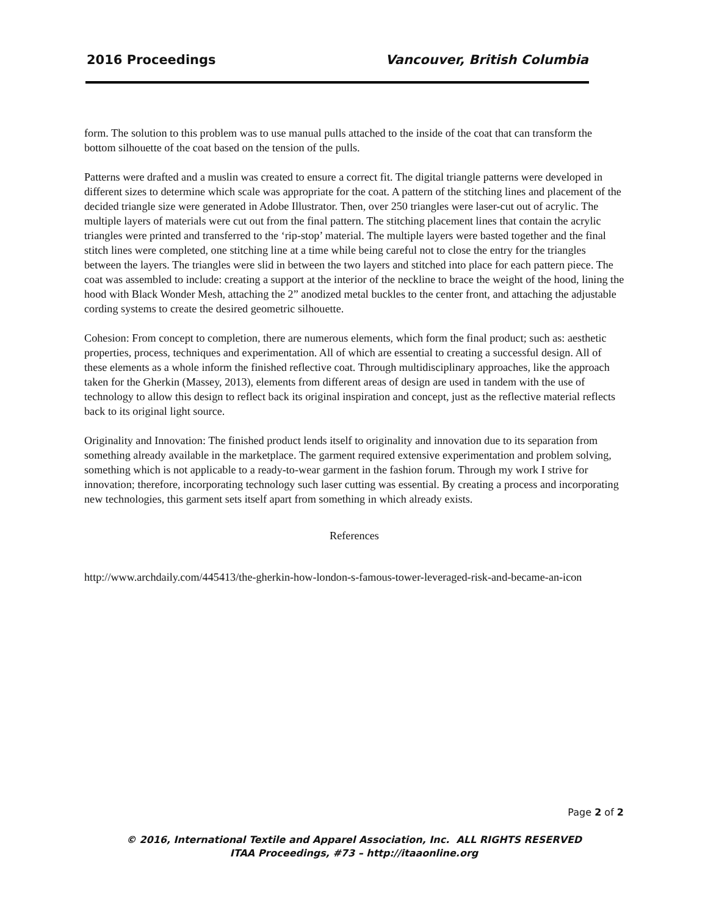2016 Proceedings Vancouver, British Columbia
form. The solution to this problem was to use manual pulls attached to the inside of the coat that can transform the bottom silhouette of the coat based on the tension of the pulls.
Patterns were drafted and a muslin was created to ensure a correct fit. The digital triangle patterns were developed in different sizes to determine which scale was appropriate for the coat. A pattern of the stitching lines and placement of the decided triangle size were generated in Adobe Illustrator. Then, over 250 triangles were laser-cut out of acrylic. The multiple layers of materials were cut out from the final pattern. The stitching placement lines that contain the acrylic triangles were printed and transferred to the ‘rip-stop’ material. The multiple layers were basted together and the final stitch lines were completed, one stitching line at a time while being careful not to close the entry for the triangles between the layers. The triangles were slid in between the two layers and stitched into place for each pattern piece. The coat was assembled to include: creating a support at the interior of the neckline to brace the weight of the hood, lining the hood with Black Wonder Mesh, attaching the 2” anodized metal buckles to the center front, and attaching the adjustable cording systems to create the desired geometric silhouette.
Cohesion: From concept to completion, there are numerous elements, which form the final product; such as: aesthetic properties, process, techniques and experimentation. All of which are essential to creating a successful design. All of these elements as a whole inform the finished reflective coat. Through multidisciplinary approaches, like the approach taken for the Gherkin (Massey, 2013), elements from different areas of design are used in tandem with the use of technology to allow this design to reflect back its original inspiration and concept, just as the reflective material reflects back to its original light source.
Originality and Innovation: The finished product lends itself to originality and innovation due to its separation from something already available in the marketplace. The garment required extensive experimentation and problem solving, something which is not applicable to a ready-to-wear garment in the fashion forum. Through my work I strive for innovation; therefore, incorporating technology such laser cutting was essential. By creating a process and incorporating new technologies, this garment sets itself apart from something in which already exists.
References
http://www.archdaily.com/445413/the-gherkin-how-london-s-famous-tower-leveraged-risk-and-became-an-icon
Page 2 of 2
© 2016, International Textile and Apparel Association, Inc. ALL RIGHTS RESERVED
ITAA Proceedings, #73 – http://itaaonline.org